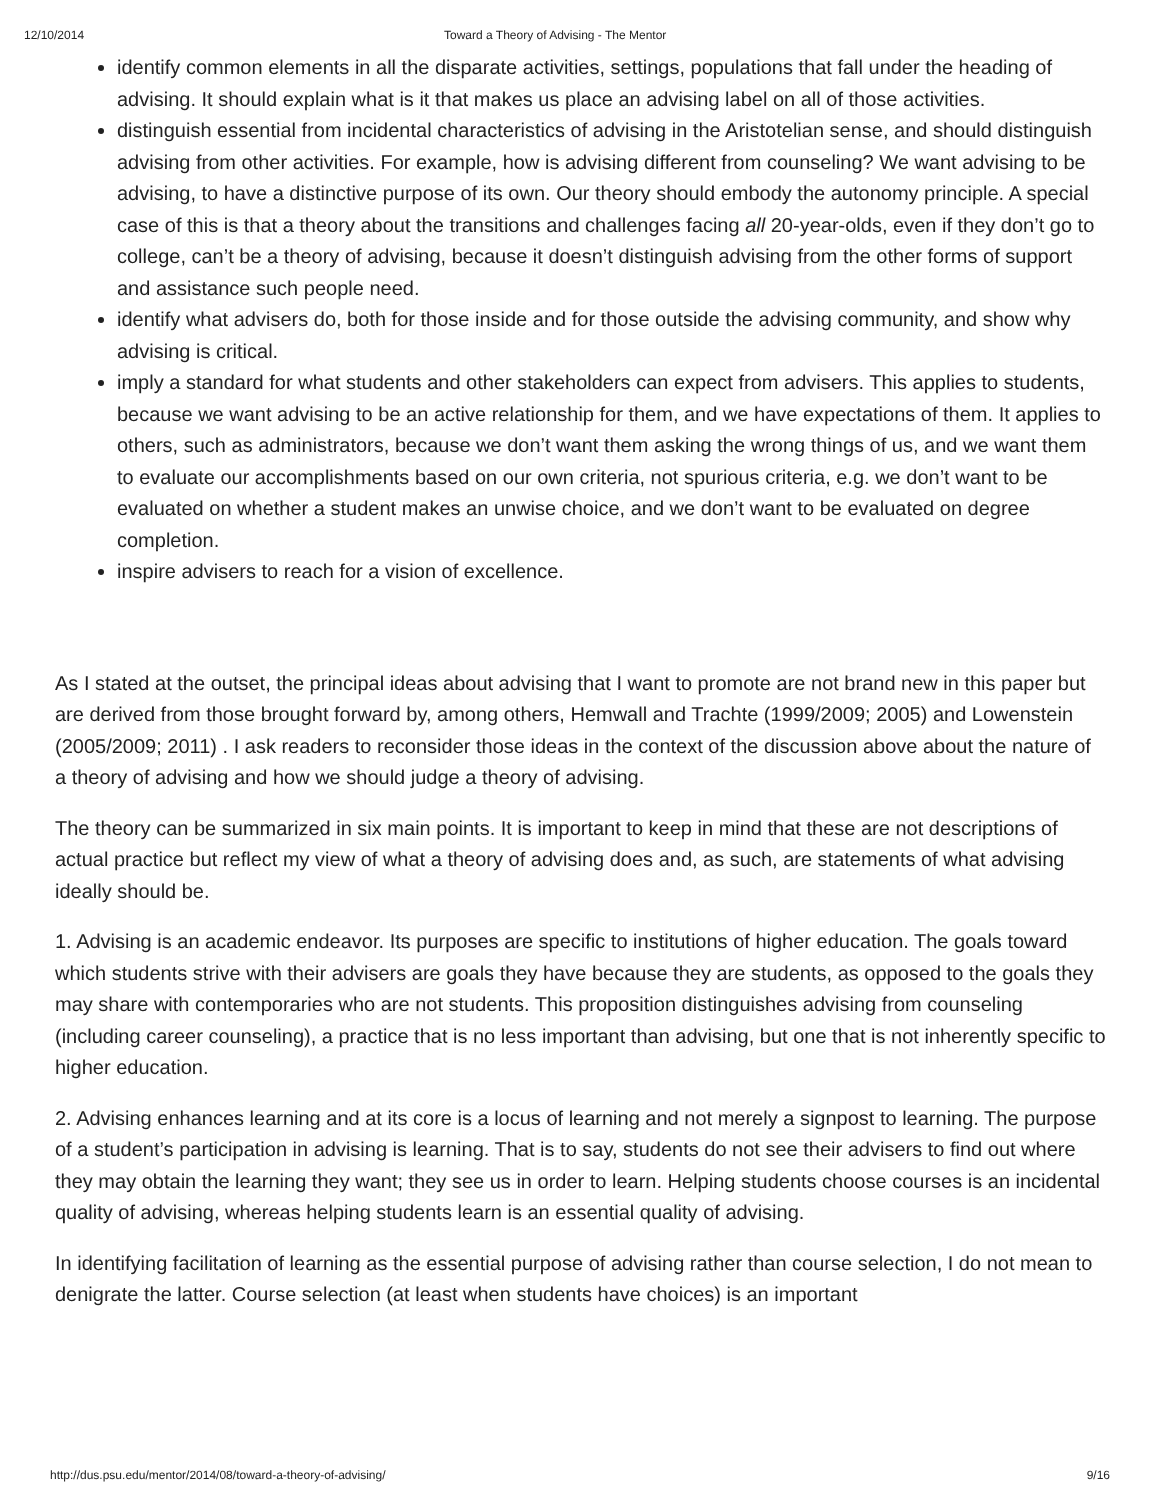12/10/2014 Toward a Theory of Advising - The Mentor
identify common elements in all the disparate activities, settings, populations that fall under the heading of advising. It should explain what is it that makes us place an advising label on all of those activities.
distinguish essential from incidental characteristics of advising in the Aristotelian sense, and should distinguish advising from other activities. For example, how is advising different from counseling? We want advising to be advising, to have a distinctive purpose of its own. Our theory should embody the autonomy principle. A special case of this is that a theory about the transitions and challenges facing all 20-year-olds, even if they don’t go to college, can’t be a theory of advising, because it doesn’t distinguish advising from the other forms of support and assistance such people need.
identify what advisers do, both for those inside and for those outside the advising community, and show why advising is critical.
imply a standard for what students and other stakeholders can expect from advisers. This applies to students, because we want advising to be an active relationship for them, and we have expectations of them. It applies to others, such as administrators, because we don’t want them asking the wrong things of us, and we want them to evaluate our accomplishments based on our own criteria, not spurious criteria, e.g. we don’t want to be evaluated on whether a student makes an unwise choice, and we don’t want to be evaluated on degree completion.
inspire advisers to reach for a vision of excellence.
As I stated at the outset, the principal ideas about advising that I want to promote are not brand new in this paper but are derived from those brought forward by, among others, Hemwall and Trachte (1999/2009; 2005) and Lowenstein (2005/2009; 2011) . I ask readers to reconsider those ideas in the context of the discussion above about the nature of a theory of advising and how we should judge a theory of advising.
The theory can be summarized in six main points. It is important to keep in mind that these are not descriptions of actual practice but reflect my view of what a theory of advising does and, as such, are statements of what advising ideally should be.
1. Advising is an academic endeavor. Its purposes are specific to institutions of higher education. The goals toward which students strive with their advisers are goals they have because they are students, as opposed to the goals they may share with contemporaries who are not students. This proposition distinguishes advising from counseling (including career counseling), a practice that is no less important than advising, but one that is not inherently specific to higher education.
2. Advising enhances learning and at its core is a locus of learning and not merely a signpost to learning. The purpose of a student’s participation in advising is learning. That is to say, students do not see their advisers to find out where they may obtain the learning they want; they see us in order to learn. Helping students choose courses is an incidental quality of advising, whereas helping students learn is an essential quality of advising.
In identifying facilitation of learning as the essential purpose of advising rather than course selection, I do not mean to denigrate the latter. Course selection (at least when students have choices) is an important
http://dus.psu.edu/mentor/2014/08/toward-a-theory-of-advising/ 9/16